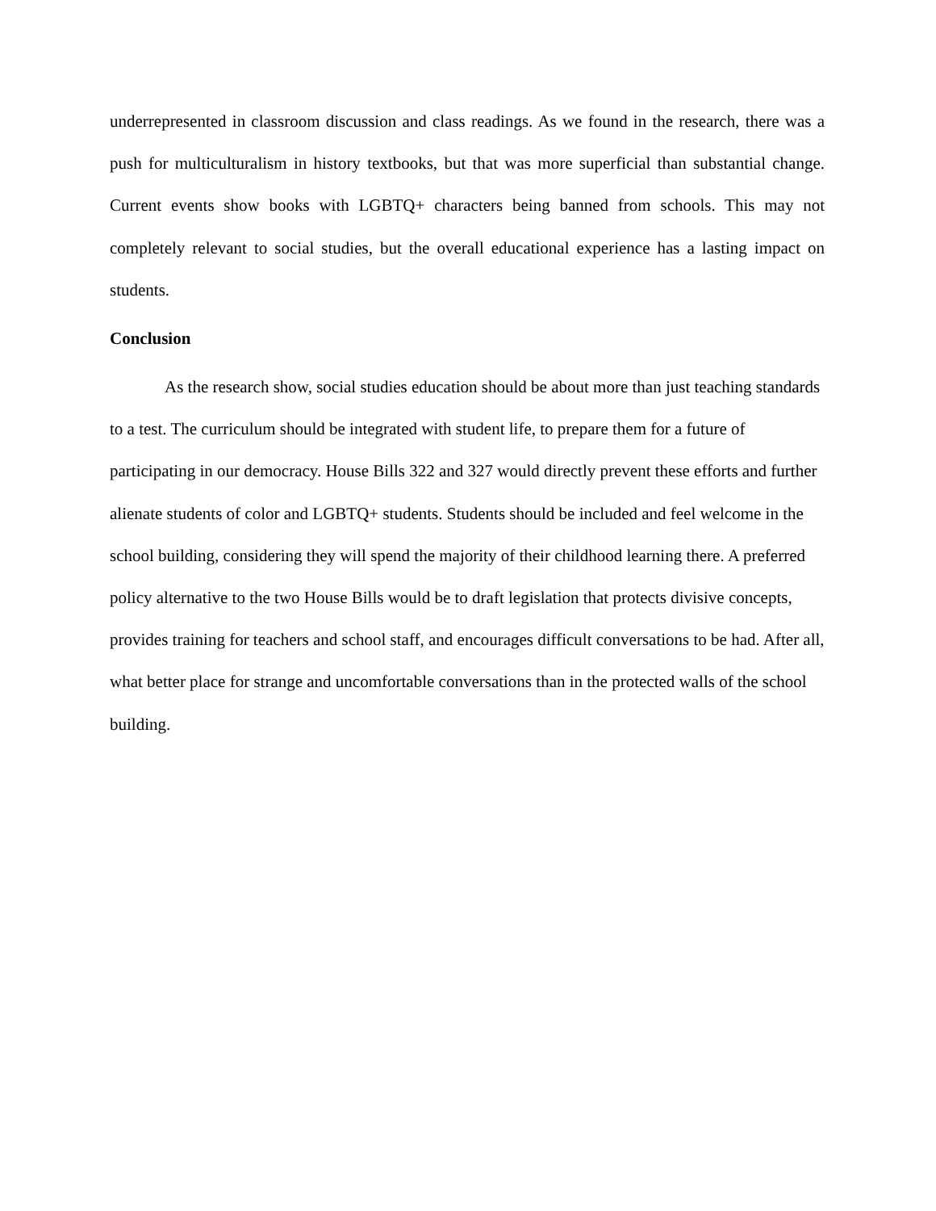underrepresented in classroom discussion and class readings. As we found in the research, there was a push for multiculturalism in history textbooks, but that was more superficial than substantial change. Current events show books with LGBTQ+ characters being banned from schools. This may not completely relevant to social studies, but the overall educational experience has a lasting impact on students.
Conclusion
As the research show, social studies education should be about more than just teaching standards to a test. The curriculum should be integrated with student life, to prepare them for a future of participating in our democracy. House Bills 322 and 327 would directly prevent these efforts and further alienate students of color and LGBTQ+ students. Students should be included and feel welcome in the school building, considering they will spend the majority of their childhood learning there. A preferred policy alternative to the two House Bills would be to draft legislation that protects divisive concepts, provides training for teachers and school staff, and encourages difficult conversations to be had. After all, what better place for strange and uncomfortable conversations than in the protected walls of the school building.